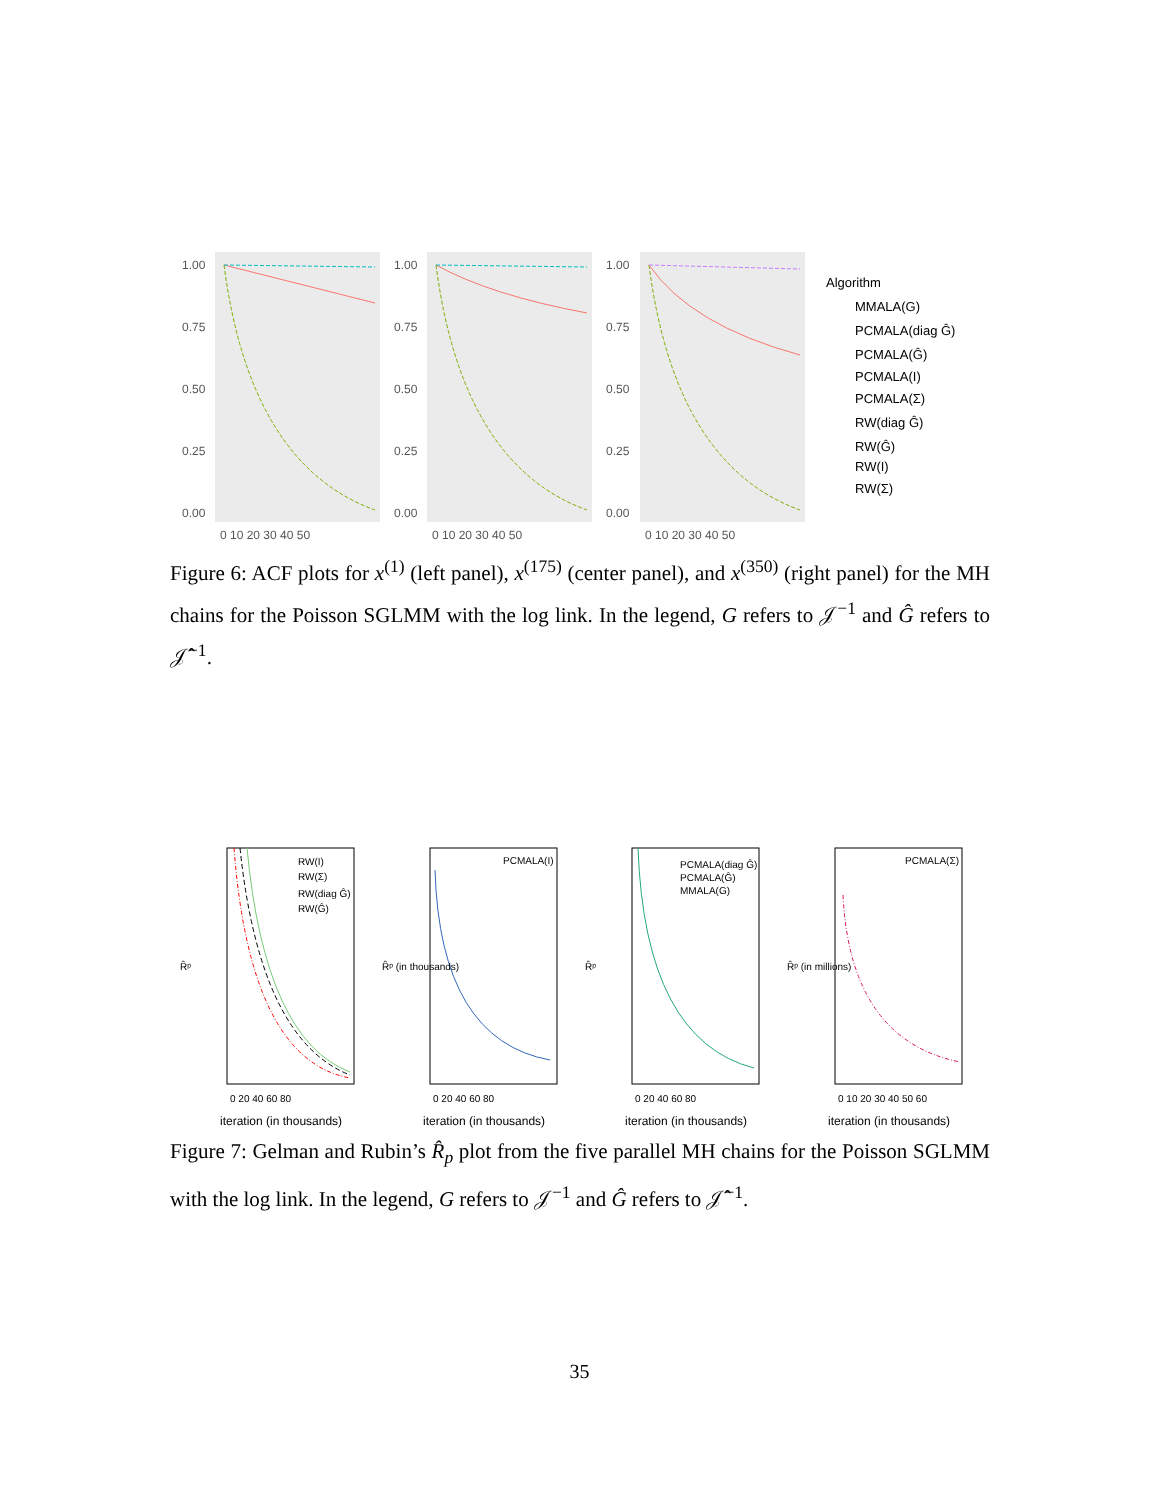1.00
0.75
0.50
0.25
0.00
1.00
0.75
0.50
0.25
0.00
1.00
0.75
0.50
0.25
0.00
0 10 20 30 40 50
0 10 20 30 40 50
0 10 20 30 40 50
Algorithm
MMALA(G)
PCMALA(diag Ĝ)
PCMALA(Ĝ)
PCMALA(I)
PCMALA(Σ)
RW(diag Ĝ)
RW(Ĝ)
RW(I)
RW(Σ)
Figure 6: ACF plots for x<sup>(1)</sup> (left panel), x<sup>(175)</sup> (center panel), and x<sup>(350)</sup> (right panel) for the MH chains for the Poisson SGLMM with the log link. In the legend, G refers to 𝒥<sup>−1</sup> and Ĝ refers to 𝒥̂<sup>−1</sup>.
RW(I)
RW(Σ)
RW(diag Ĝ)
RW(Ĝ)
PCMALA(I)
PCMALA(diag Ĝ)
PCMALA(Ĝ)
MMALA(G)
PCMALA(Σ)
R̂ᵖ
R̂ᵖ (in thousands)
R̂ᵖ
R̂ᵖ (in millions)
0 20 40 60 80
0 20 40 60 80
0 20 40 60 80
0 10 20 30 40 50 60
iteration (in thousands)
iteration (in thousands)
iteration (in thousands)
iteration (in thousands)
Figure 7: Gelman and Rubin’s R̂<sub>p</sub> plot from the five parallel MH chains for the Poisson SGLMM with the log link. In the legend, G refers to 𝒥<sup>−1</sup> and Ĝ refers to 𝒥̂<sup>−1</sup>.
35